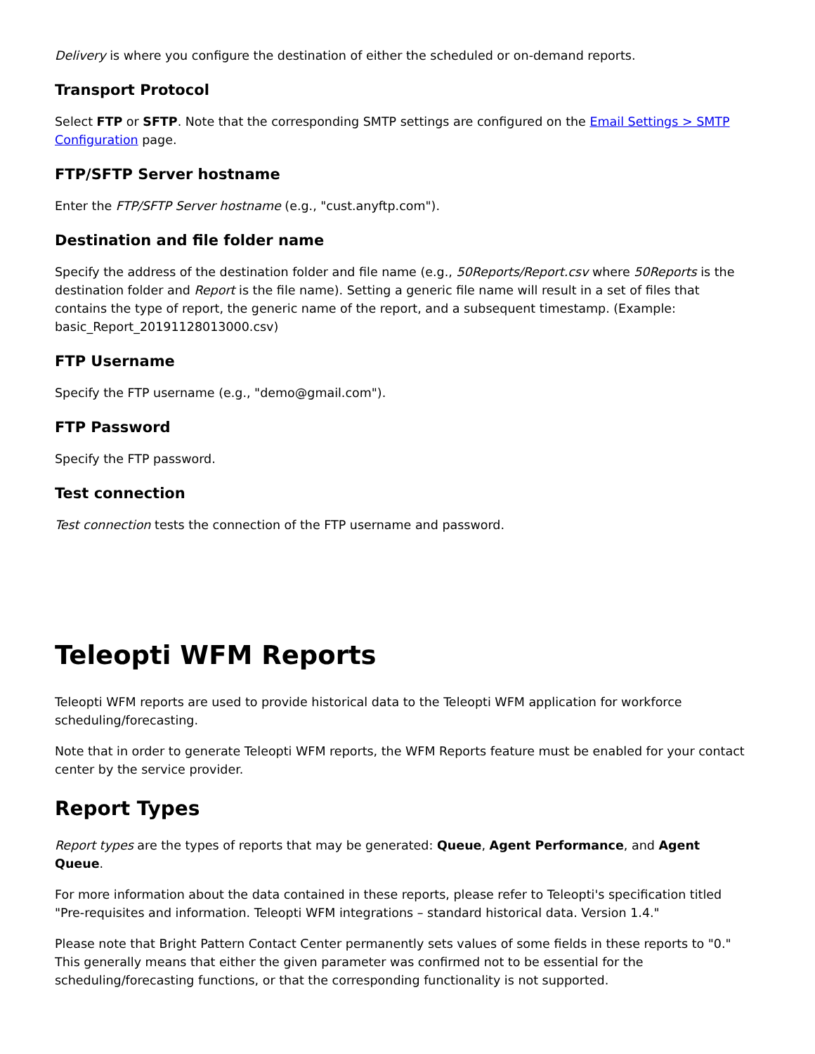Delivery is where you configure the destination of either the scheduled or on-demand reports.
Transport Protocol
Select FTP or SFTP. Note that the corresponding SMTP settings are configured on the Email Settings > SMTP Configuration page.
FTP/SFTP Server hostname
Enter the FTP/SFTP Server hostname (e.g., "cust.anyftp.com").
Destination and file folder name
Specify the address of the destination folder and file name (e.g., 50Reports/Report.csv where 50Reports is the destination folder and Report is the file name). Setting a generic file name will result in a set of files that contains the type of report, the generic name of the report, and a subsequent timestamp. (Example: basic_Report_20191128013000.csv)
FTP Username
Specify the FTP username (e.g., "demo@gmail.com").
FTP Password
Specify the FTP password.
Test connection
Test connection tests the connection of the FTP username and password.
Teleopti WFM Reports
Teleopti WFM reports are used to provide historical data to the Teleopti WFM application for workforce scheduling/forecasting.
Note that in order to generate Teleopti WFM reports, the WFM Reports feature must be enabled for your contact center by the service provider.
Report Types
Report types are the types of reports that may be generated: Queue, Agent Performance, and Agent Queue.
For more information about the data contained in these reports, please refer to Teleopti's specification titled "Pre-requisites and information. Teleopti WFM integrations – standard historical data. Version 1.4."
Please note that Bright Pattern Contact Center permanently sets values of some fields in these reports to "0." This generally means that either the given parameter was confirmed not to be essential for the scheduling/forecasting functions, or that the corresponding functionality is not supported.